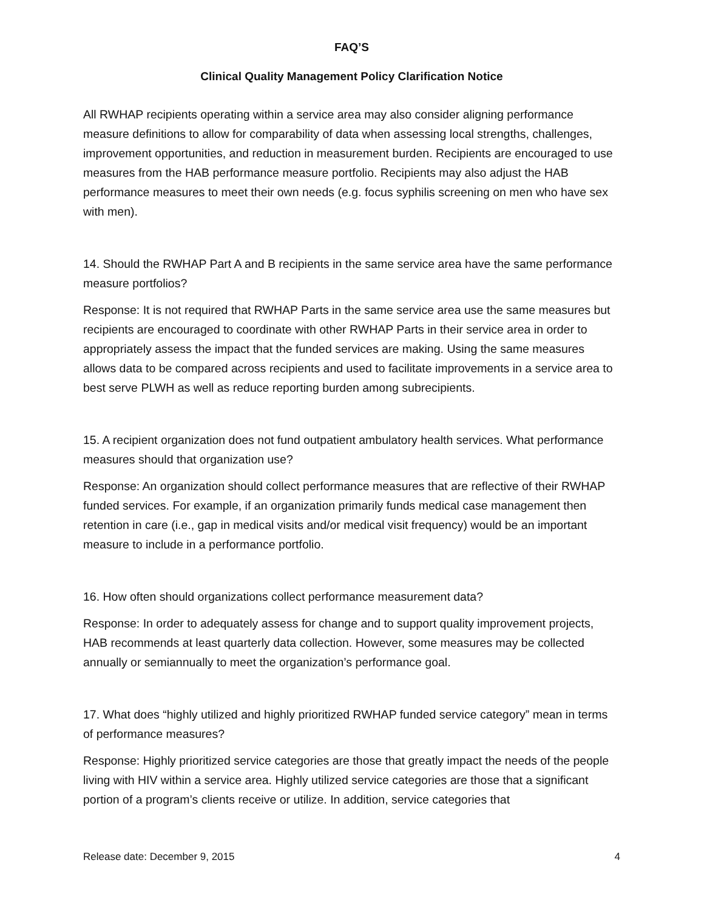FAQ’S
Clinical Quality Management Policy Clarification Notice
All RWHAP recipients operating within a service area may also consider aligning performance measure definitions to allow for comparability of data when assessing local strengths, challenges, improvement opportunities, and reduction in measurement burden. Recipients are encouraged to use measures from the HAB performance measure portfolio. Recipients may also adjust the HAB performance measures to meet their own needs (e.g. focus syphilis screening on men who have sex with men).
14. Should the RWHAP Part A and B recipients in the same service area have the same performance measure portfolios?
Response: It is not required that RWHAP Parts in the same service area use the same measures but recipients are encouraged to coordinate with other RWHAP Parts in their service area in order to appropriately assess the impact that the funded services are making. Using the same measures allows data to be compared across recipients and used to facilitate improvements in a service area to best serve PLWH as well as reduce reporting burden among subrecipients.
15. A recipient organization does not fund outpatient ambulatory health services. What performance measures should that organization use?
Response: An organization should collect performance measures that are reflective of their RWHAP funded services. For example, if an organization primarily funds medical case management then retention in care (i.e., gap in medical visits and/or medical visit frequency) would be an important measure to include in a performance portfolio.
16. How often should organizations collect performance measurement data?
Response: In order to adequately assess for change and to support quality improvement projects, HAB recommends at least quarterly data collection. However, some measures may be collected annually or semiannually to meet the organization’s performance goal.
17. What does “highly utilized and highly prioritized RWHAP funded service category” mean in terms of performance measures?
Response: Highly prioritized service categories are those that greatly impact the needs of the people living with HIV within a service area. Highly utilized service categories are those that a significant portion of a program’s clients receive or utilize. In addition, service categories that
Release date: December 9, 2015 4